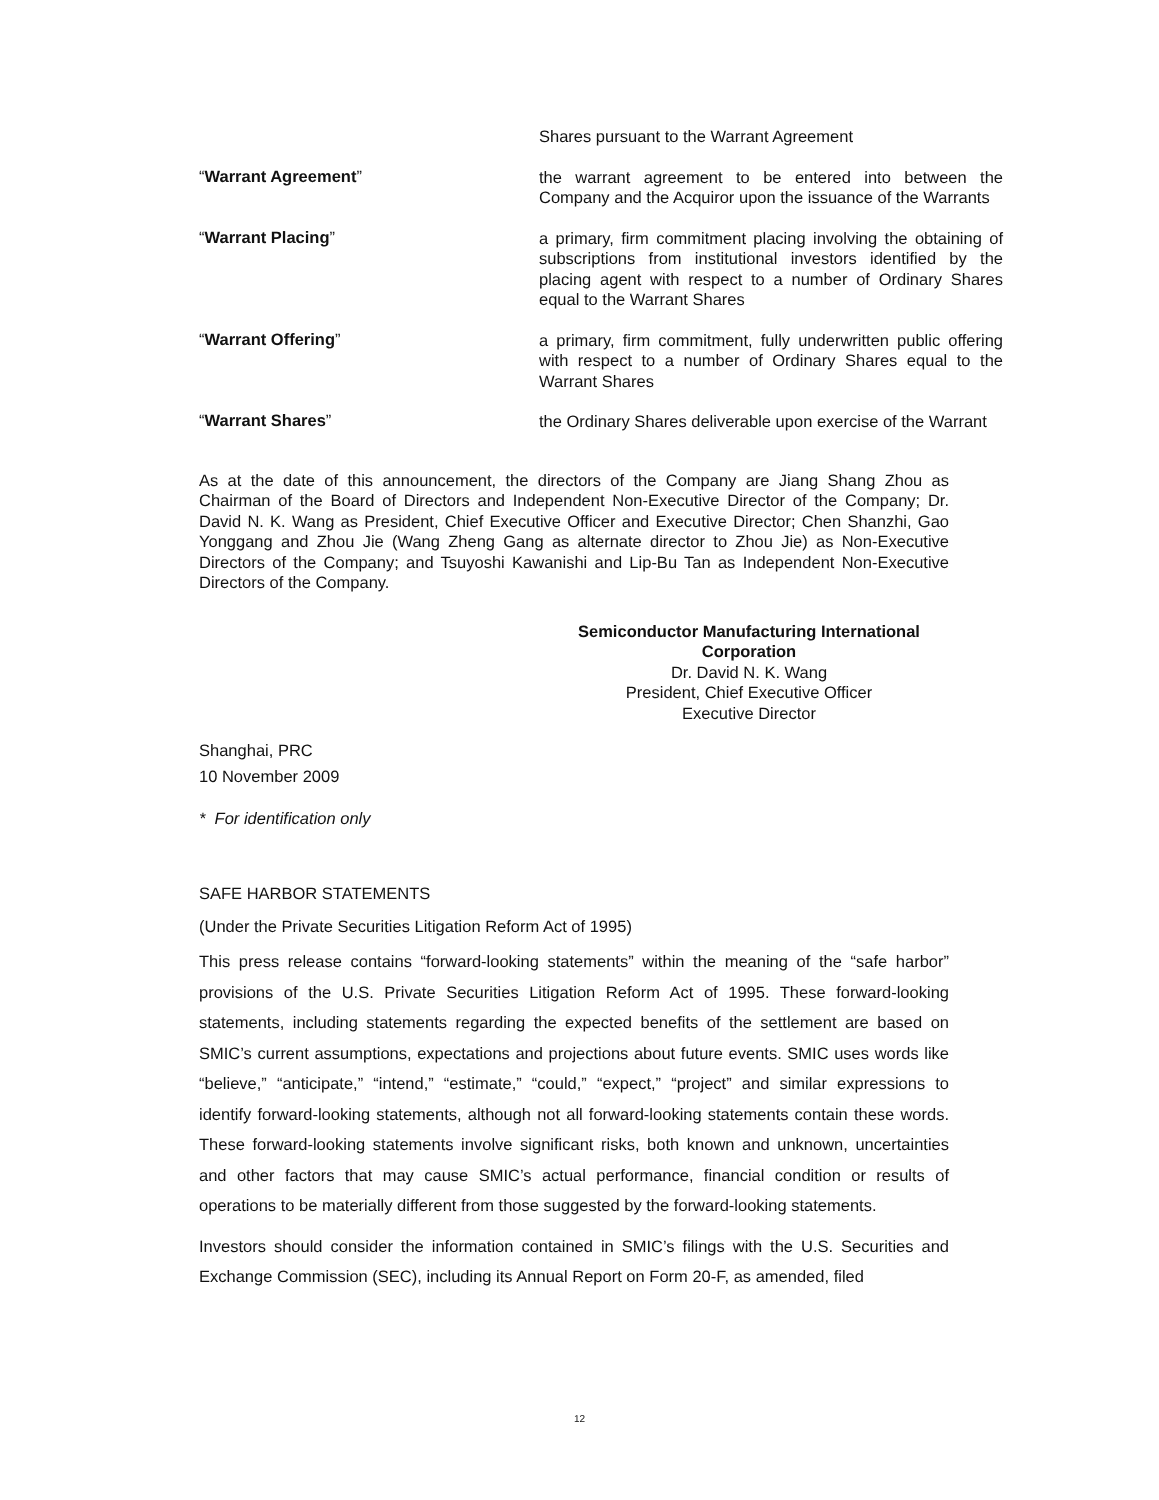Shares pursuant to the Warrant Agreement
“Warrant Agreement”
the warrant agreement to be entered into between the Company and the Acquiror upon the issuance of the Warrants
“Warrant Placing”
a primary, firm commitment placing involving the obtaining of subscriptions from institutional investors identified by the placing agent with respect to a number of Ordinary Shares equal to the Warrant Shares
“Warrant Offering”
a primary, firm commitment, fully underwritten public offering with respect to a number of Ordinary Shares equal to the Warrant Shares
“Warrant Shares”
the Ordinary Shares deliverable upon exercise of the Warrant
As at the date of this announcement, the directors of the Company are Jiang Shang Zhou as Chairman of the Board of Directors and Independent Non-Executive Director of the Company; Dr. David N. K. Wang as President, Chief Executive Officer and Executive Director; Chen Shanzhi, Gao Yonggang and Zhou Jie (Wang Zheng Gang as alternate director to Zhou Jie) as Non-Executive Directors of the Company; and Tsuyoshi Kawanishi and Lip-Bu Tan as Independent Non-Executive Directors of the Company.
Semiconductor Manufacturing International
Corporation
Dr. David N. K. Wang
President, Chief Executive Officer
Executive Director
Shanghai, PRC
10 November 2009
* For identification only
SAFE HARBOR STATEMENTS
(Under the Private Securities Litigation Reform Act of 1995)
This press release contains “forward-looking statements” within the meaning of the “safe harbor” provisions of the U.S. Private Securities Litigation Reform Act of 1995. These forward-looking statements, including statements regarding the expected benefits of the settlement are based on SMIC’s current assumptions, expectations and projections about future events. SMIC uses words like “believe,” “anticipate,” “intend,” “estimate,” “could,” “expect,” “project” and similar expressions to identify forward-looking statements, although not all forward-looking statements contain these words. These forward-looking statements involve significant risks, both known and unknown, uncertainties and other factors that may cause SMIC’s actual performance, financial condition or results of operations to be materially different from those suggested by the forward-looking statements.
Investors should consider the information contained in SMIC’s filings with the U.S. Securities and Exchange Commission (SEC), including its Annual Report on Form 20-F, as amended, filed
12